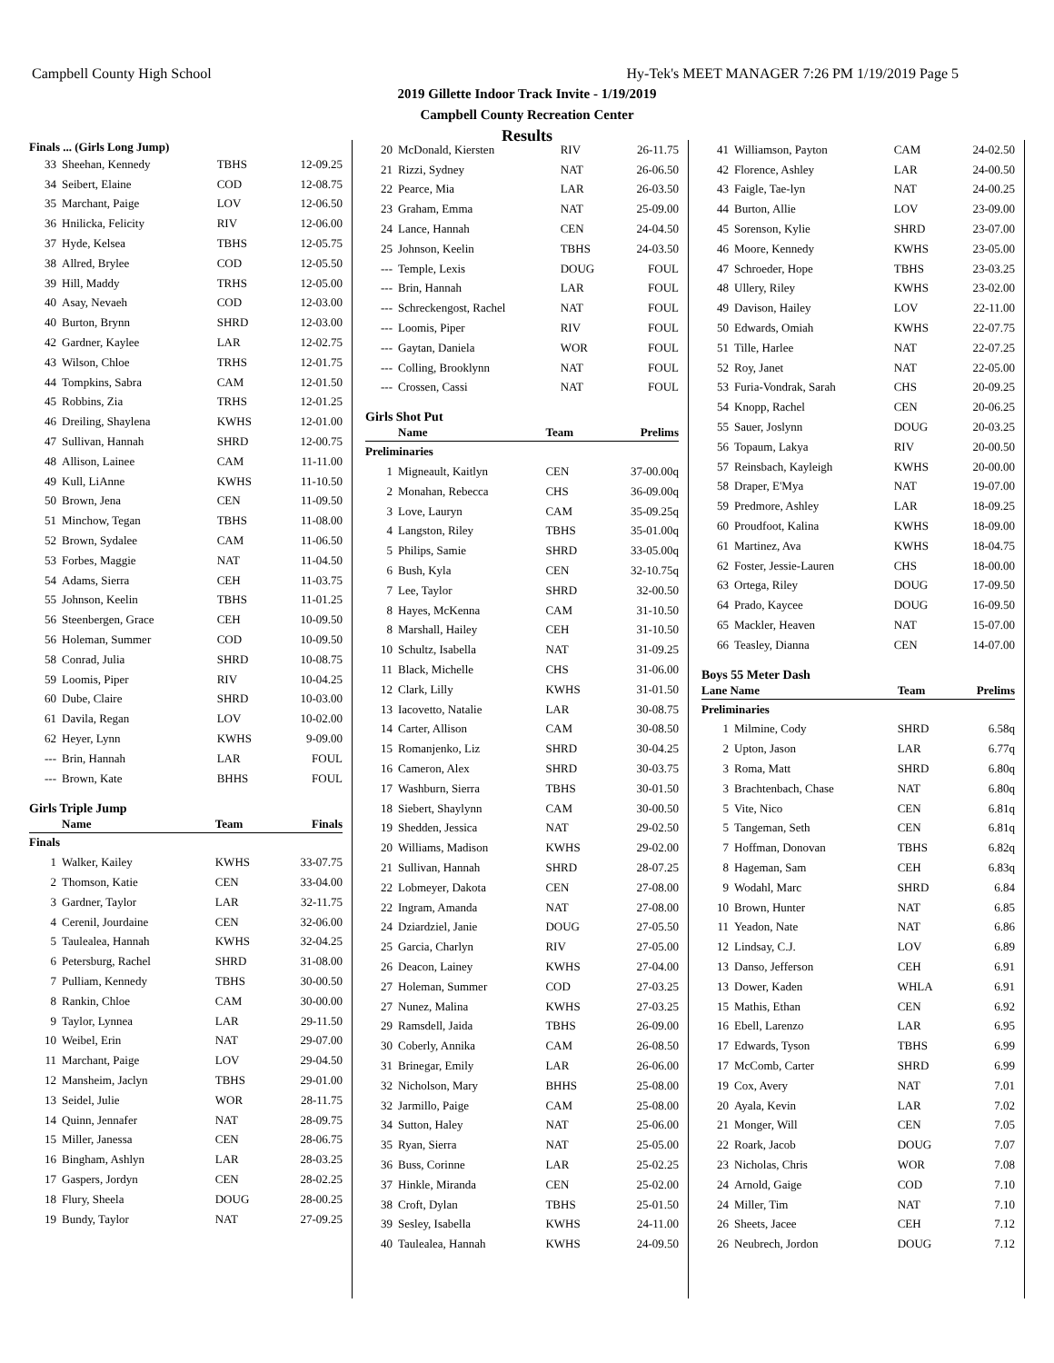Campbell County High School Hy-Tek's MEET MANAGER 7:26 PM 1/19/2019 Page 5
2019 Gillette Indoor Track Invite - 1/19/2019
Campbell County Recreation Center
Results
Finals ... (Girls Long Jump)
| 33 | Sheehan, Kennedy | TBHS | 12-09.25 |
| 34 | Seibert, Elaine | COD | 12-08.75 |
| 35 | Marchant, Paige | LOV | 12-06.50 |
| 36 | Hnilicka, Felicity | RIV | 12-06.00 |
| 37 | Hyde, Kelsea | TBHS | 12-05.75 |
| 38 | Allred, Brylee | COD | 12-05.50 |
| 39 | Hill, Maddy | TRHS | 12-05.00 |
| 40 | Asay, Nevaeh | COD | 12-03.00 |
| 40 | Burton, Brynn | SHRD | 12-03.00 |
| 42 | Gardner, Kaylee | LAR | 12-02.75 |
| 43 | Wilson, Chloe | TRHS | 12-01.75 |
| 44 | Tompkins, Sabra | CAM | 12-01.50 |
| 45 | Robbins, Zia | TRHS | 12-01.25 |
| 46 | Dreiling, Shaylena | KWHS | 12-01.00 |
| 47 | Sullivan, Hannah | SHRD | 12-00.75 |
| 48 | Allison, Lainee | CAM | 11-11.00 |
| 49 | Kull, LiAnne | KWHS | 11-10.50 |
| 50 | Brown, Jena | CEN | 11-09.50 |
| 51 | Minchow, Tegan | TBHS | 11-08.00 |
| 52 | Brown, Sydalee | CAM | 11-06.50 |
| 53 | Forbes, Maggie | NAT | 11-04.50 |
| 54 | Adams, Sierra | CEH | 11-03.75 |
| 55 | Johnson, Keelin | TBHS | 11-01.25 |
| 56 | Steenbergen, Grace | CEH | 10-09.50 |
| 56 | Holeman, Summer | COD | 10-09.50 |
| 58 | Conrad, Julia | SHRD | 10-08.75 |
| 59 | Loomis, Piper | RIV | 10-04.25 |
| 60 | Dube, Claire | SHRD | 10-03.00 |
| 61 | Davila, Regan | LOV | 10-02.00 |
| 62 | Heyer, Lynn | KWHS | 9-09.00 |
| --- | Brin, Hannah | LAR | FOUL |
| --- | Brown, Kate | BHHS | FOUL |
Girls Triple Jump
| | Name | Team | Finals |
| --- | --- | --- | --- |
| Finals | | | |
| 1 | Walker, Kailey | KWHS | 33-07.75 |
| 2 | Thomson, Katie | CEN | 33-04.00 |
| 3 | Gardner, Taylor | LAR | 32-11.75 |
| 4 | Cerenil, Jourdaine | CEN | 32-06.00 |
| 5 | Taulealea, Hannah | KWHS | 32-04.25 |
| 6 | Petersburg, Rachel | SHRD | 31-08.00 |
| 7 | Pulliam, Kennedy | TBHS | 30-00.50 |
| 8 | Rankin, Chloe | CAM | 30-00.00 |
| 9 | Taylor, Lynnea | LAR | 29-11.50 |
| 10 | Weibel, Erin | NAT | 29-07.00 |
| 11 | Marchant, Paige | LOV | 29-04.50 |
| 12 | Mansheim, Jaclyn | TBHS | 29-01.00 |
| 13 | Seidel, Julie | WOR | 28-11.75 |
| 14 | Quinn, Jennafer | NAT | 28-09.75 |
| 15 | Miller, Janessa | CEN | 28-06.75 |
| 16 | Bingham, Ashlyn | LAR | 28-03.25 |
| 17 | Gaspers, Jordyn | CEN | 28-02.25 |
| 18 | Flury, Sheela | DOUG | 28-00.25 |
| 19 | Bundy, Taylor | NAT | 27-09.25 |
| 20 | McDonald, Kiersten | RIV | 26-11.75 |
| 21 | Rizzi, Sydney | NAT | 26-06.50 |
| 22 | Pearce, Mia | LAR | 26-03.50 |
| 23 | Graham, Emma | NAT | 25-09.00 |
| 24 | Lance, Hannah | CEN | 24-04.50 |
| 25 | Johnson, Keelin | TBHS | 24-03.50 |
| --- | Temple, Lexis | DOUG | FOUL |
| --- | Brin, Hannah | LAR | FOUL |
| --- | Schreckengost, Rachel | NAT | FOUL |
| --- | Loomis, Piper | RIV | FOUL |
| --- | Gaytan, Daniela | WOR | FOUL |
| --- | Colling, Brooklynn | NAT | FOUL |
| --- | Crossen, Cassi | NAT | FOUL |
Girls Shot Put
| | Name | Team | Prelims |
| --- | --- | --- | --- |
| Preliminaries | | | |
| 1 | Migneault, Kaitlyn | CEN | 37-00.00q |
| 2 | Monahan, Rebecca | CHS | 36-09.00q |
| 3 | Love, Lauryn | CAM | 35-09.25q |
| 4 | Langston, Riley | TBHS | 35-01.00q |
| 5 | Philips, Samie | SHRD | 33-05.00q |
| 6 | Bush, Kyla | CEN | 32-10.75q |
| 7 | Lee, Taylor | SHRD | 32-00.50 |
| 8 | Hayes, McKenna | CAM | 31-10.50 |
| 8 | Marshall, Hailey | CEH | 31-10.50 |
| 10 | Schultz, Isabella | NAT | 31-09.25 |
| 11 | Black, Michelle | CHS | 31-06.00 |
| 12 | Clark, Lilly | KWHS | 31-01.50 |
| 13 | Iacovetto, Natalie | LAR | 30-08.75 |
| 14 | Carter, Allison | CAM | 30-08.50 |
| 15 | Romanjenko, Liz | SHRD | 30-04.25 |
| 16 | Cameron, Alex | SHRD | 30-03.75 |
| 17 | Washburn, Sierra | TBHS | 30-01.50 |
| 18 | Siebert, Shaylynn | CAM | 30-00.50 |
| 19 | Shedden, Jessica | NAT | 29-02.50 |
| 20 | Williams, Madison | KWHS | 29-02.00 |
| 21 | Sullivan, Hannah | SHRD | 28-07.25 |
| 22 | Lobmeyer, Dakota | CEN | 27-08.00 |
| 22 | Ingram, Amanda | NAT | 27-08.00 |
| 24 | Dziardziel, Janie | DOUG | 27-05.50 |
| 25 | Garcia, Charlyn | RIV | 27-05.00 |
| 26 | Deacon, Lainey | KWHS | 27-04.00 |
| 27 | Holeman, Summer | COD | 27-03.25 |
| 27 | Nunez, Malina | KWHS | 27-03.25 |
| 29 | Ramsdell, Jaida | TBHS | 26-09.00 |
| 30 | Coberly, Annika | CAM | 26-08.50 |
| 31 | Brinegar, Emily | LAR | 26-06.00 |
| 32 | Nicholson, Mary | BHHS | 25-08.00 |
| 32 | Jarmillo, Paige | CAM | 25-08.00 |
| 34 | Sutton, Haley | NAT | 25-06.00 |
| 35 | Ryan, Sierra | NAT | 25-05.00 |
| 36 | Buss, Corinne | LAR | 25-02.25 |
| 37 | Hinkle, Miranda | CEN | 25-02.00 |
| 38 | Croft, Dylan | TBHS | 25-01.50 |
| 39 | Sesley, Isabella | KWHS | 24-11.00 |
| 40 | Taulealea, Hannah | KWHS | 24-09.50 |
| 41 | Williamson, Payton | CAM | 24-02.50 |
| 42 | Florence, Ashley | LAR | 24-00.50 |
| 43 | Faigle, Tae-lyn | NAT | 24-00.25 |
| 44 | Burton, Allie | LOV | 23-09.00 |
| 45 | Sorenson, Kylie | SHRD | 23-07.00 |
| 46 | Moore, Kennedy | KWHS | 23-05.00 |
| 47 | Schroeder, Hope | TBHS | 23-03.25 |
| 48 | Ullery, Riley | KWHS | 23-02.00 |
| 49 | Davison, Hailey | LOV | 22-11.00 |
| 50 | Edwards, Omiah | KWHS | 22-07.75 |
| 51 | Tille, Harlee | NAT | 22-07.25 |
| 52 | Roy, Janet | NAT | 22-05.00 |
| 53 | Furia-Vondrak, Sarah | CHS | 20-09.25 |
| 54 | Knopp, Rachel | CEN | 20-06.25 |
| 55 | Sauer, Joslynn | DOUG | 20-03.25 |
| 56 | Topaum, Lakya | RIV | 20-00.50 |
| 57 | Reinsbach, Kayleigh | KWHS | 20-00.00 |
| 58 | Draper, E'Mya | NAT | 19-07.00 |
| 59 | Predmore, Ashley | LAR | 18-09.25 |
| 60 | Proudfoot, Kalina | KWHS | 18-09.00 |
| 61 | Martinez, Ava | KWHS | 18-04.75 |
| 62 | Foster, Jessie-Lauren | CHS | 18-00.00 |
| 63 | Ortega, Riley | DOUG | 17-09.50 |
| 64 | Prado, Kaycee | DOUG | 16-09.50 |
| 65 | Mackler, Heaven | NAT | 15-07.00 |
| 66 | Teasley, Dianna | CEN | 14-07.00 |
Boys 55 Meter Dash
| Lane Name | | Team | Prelims |
| --- | --- | --- | --- |
| Preliminaries | | | |
| 1 | Milmine, Cody | SHRD | 6.58q |
| 2 | Upton, Jason | LAR | 6.77q |
| 3 | Roma, Matt | SHRD | 6.80q |
| 3 | Brachtenbach, Chase | NAT | 6.80q |
| 5 | Vite, Nico | CEN | 6.81q |
| 5 | Tangeman, Seth | CEN | 6.81q |
| 7 | Hoffman, Donovan | TBHS | 6.82q |
| 8 | Hageman, Sam | CEH | 6.83q |
| 9 | Wodahl, Marc | SHRD | 6.84 |
| 10 | Brown, Hunter | NAT | 6.85 |
| 11 | Yeadon, Nate | NAT | 6.86 |
| 12 | Lindsay, C.J. | LOV | 6.89 |
| 13 | Danso, Jefferson | CEH | 6.91 |
| 13 | Dower, Kaden | WHLA | 6.91 |
| 15 | Mathis, Ethan | CEN | 6.92 |
| 16 | Ebell, Larenzo | LAR | 6.95 |
| 17 | Edwards, Tyson | TBHS | 6.99 |
| 17 | McComb, Carter | SHRD | 6.99 |
| 19 | Cox, Avery | NAT | 7.01 |
| 20 | Ayala, Kevin | LAR | 7.02 |
| 21 | Monger, Will | CEN | 7.05 |
| 22 | Roark, Jacob | DOUG | 7.07 |
| 23 | Nicholas, Chris | WOR | 7.08 |
| 24 | Arnold, Gaige | COD | 7.10 |
| 24 | Miller, Tim | NAT | 7.10 |
| 26 | Sheets, Jacee | CEH | 7.12 |
| 26 | Neubrech, Jordon | DOUG | 7.12 |